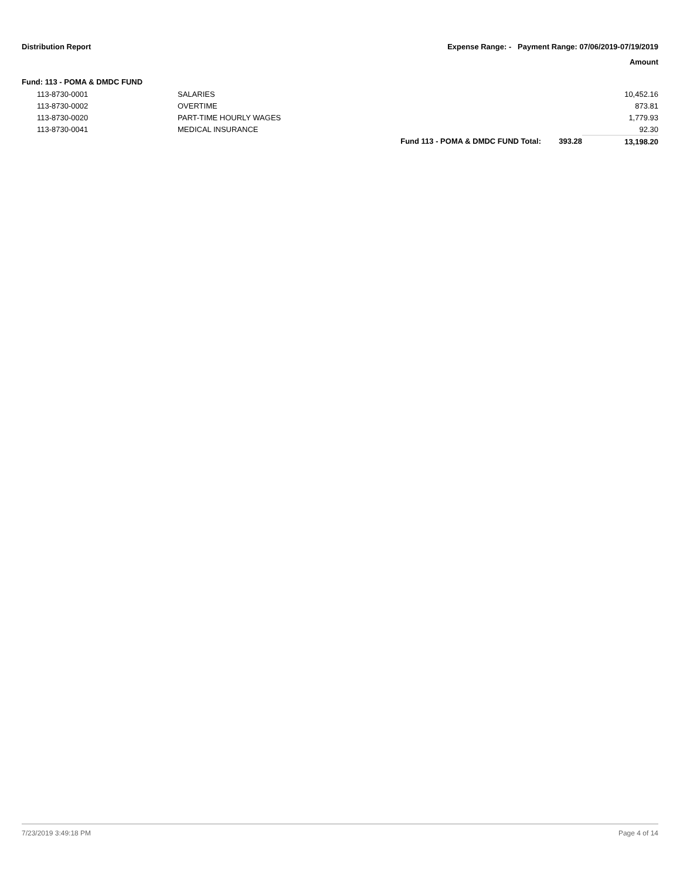Distribution Report Expense Range: - Payment Range: 07/06/2019-07/19/2019
Amount
Fund: 113 - POMA & DMDC FUND
| | 113-8730-0001 | SALARIES | | | 10,452.16 |
| | 113-8730-0002 | OVERTIME | | | 873.81 |
| | 113-8730-0020 | PART-TIME HOURLY WAGES | | | 1,779.93 |
| | 113-8730-0041 | MEDICAL INSURANCE | | | 92.30 |
| | | | Fund 113 - POMA & DMDC FUND Total: | 393.28 | 13,198.20 |
7/23/2019 3:49:18 PM Page 4 of 14